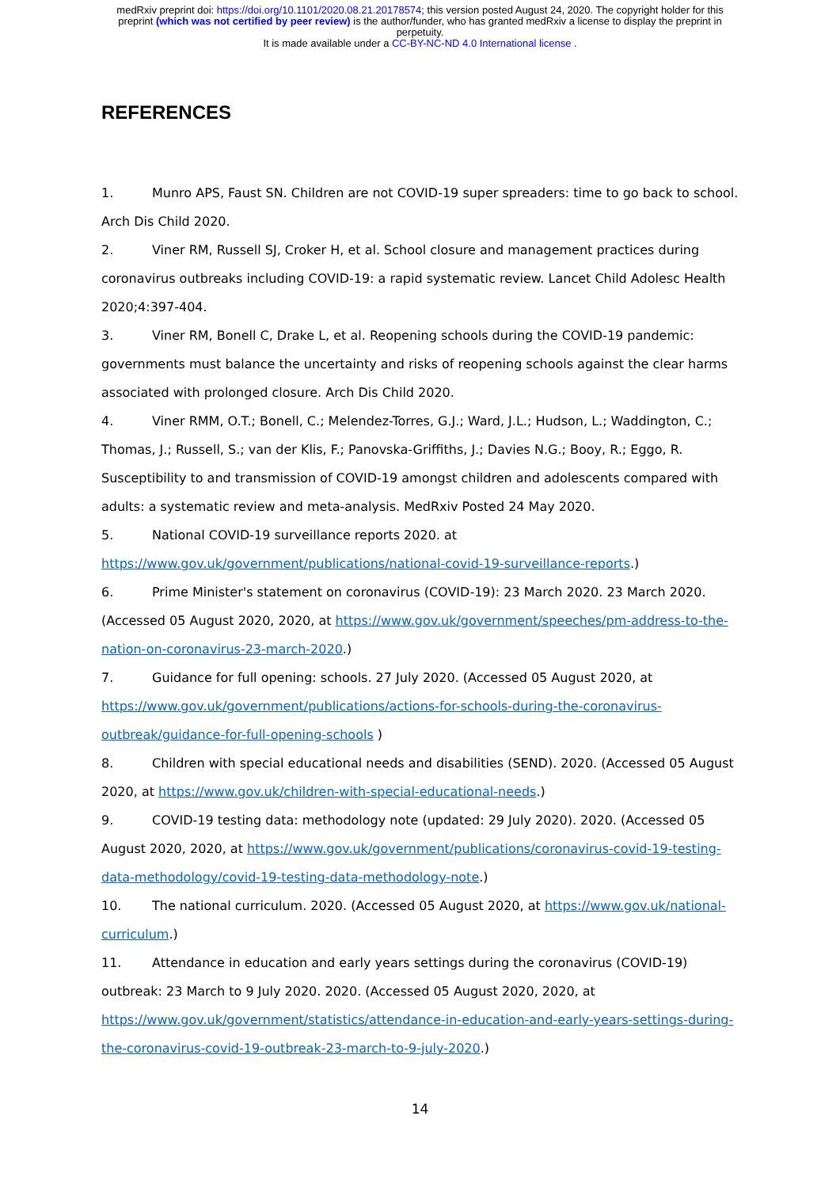medRxiv preprint doi: https://doi.org/10.1101/2020.08.21.20178574; this version posted August 24, 2020. The copyright holder for this
preprint (which was not certified by peer review) is the author/funder, who has granted medRxiv a license to display the preprint in
perpetuity.
It is made available under a CC-BY-NC-ND 4.0 International license .
REFERENCES
1. Munro APS, Faust SN. Children are not COVID-19 super spreaders: time to go back to school. Arch Dis Child 2020.
2. Viner RM, Russell SJ, Croker H, et al. School closure and management practices during coronavirus outbreaks including COVID-19: a rapid systematic review. Lancet Child Adolesc Health 2020;4:397-404.
3. Viner RM, Bonell C, Drake L, et al. Reopening schools during the COVID-19 pandemic: governments must balance the uncertainty and risks of reopening schools against the clear harms associated with prolonged closure. Arch Dis Child 2020.
4. Viner RMM, O.T.; Bonell, C.; Melendez-Torres, G.J.; Ward, J.L.; Hudson, L.; Waddington, C.; Thomas, J.; Russell, S.; van der Klis, F.; Panovska-Griffiths, J.; Davies N.G.; Booy, R.; Eggo, R. Susceptibility to and transmission of COVID-19 amongst children and adolescents compared with adults: a systematic review and meta-analysis. MedRxiv Posted 24 May 2020.
5. National COVID-19 surveillance reports 2020. at
https://www.gov.uk/government/publications/national-covid-19-surveillance-reports.)
6. Prime Minister's statement on coronavirus (COVID-19): 23 March 2020. 23 March 2020. (Accessed 05 August 2020, 2020, at https://www.gov.uk/government/speeches/pm-address-to-the-nation-on-coronavirus-23-march-2020.)
7. Guidance for full opening: schools. 27 July 2020. (Accessed 05 August 2020, at
https://www.gov.uk/government/publications/actions-for-schools-during-the-coronavirus-outbreak/guidance-for-full-opening-schools )
8. Children with special educational needs and disabilities (SEND). 2020. (Accessed 05 August 2020, at https://www.gov.uk/children-with-special-educational-needs.)
9. COVID-19 testing data: methodology note (updated: 29 July 2020). 2020. (Accessed 05 August 2020, 2020, at https://www.gov.uk/government/publications/coronavirus-covid-19-testing-data-methodology/covid-19-testing-data-methodology-note.)
10. The national curriculum. 2020. (Accessed 05 August 2020, at https://www.gov.uk/national-curriculum.)
11. Attendance in education and early years settings during the coronavirus (COVID-19) outbreak: 23 March to 9 July 2020. 2020. (Accessed 05 August 2020, 2020, at
https://www.gov.uk/government/statistics/attendance-in-education-and-early-years-settings-during-the-coronavirus-covid-19-outbreak-23-march-to-9-july-2020.)
14